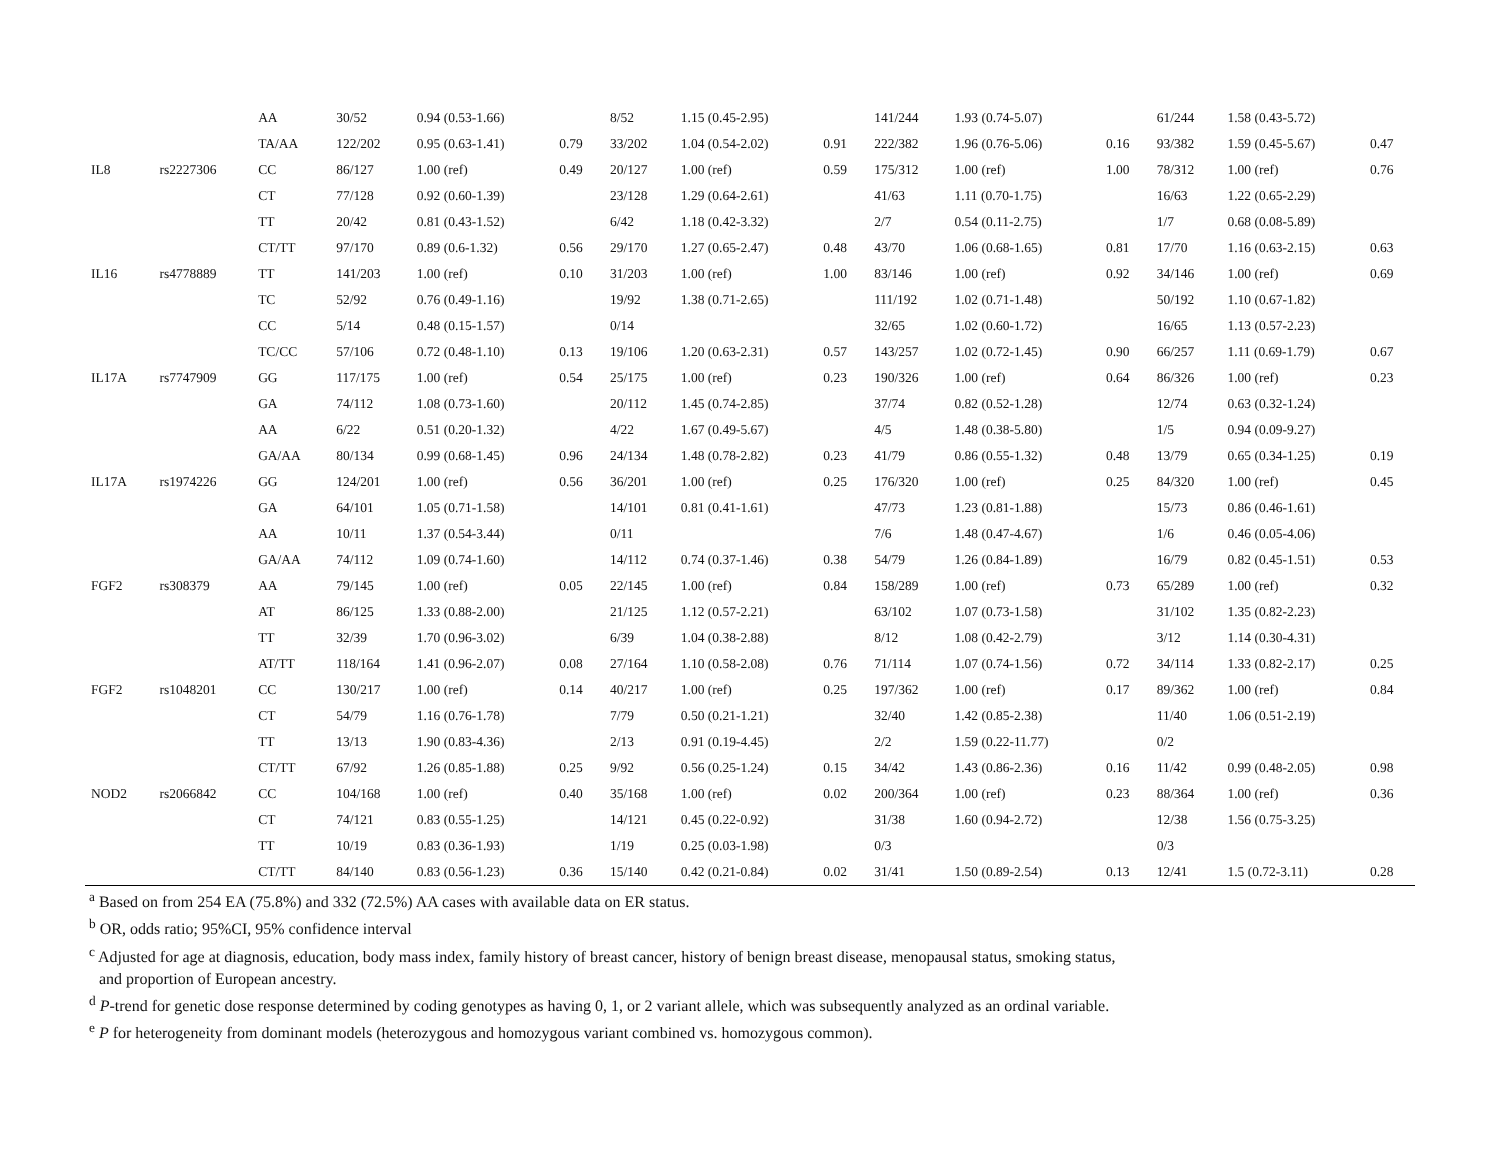| | | AA | 30/52 | 0.94 (0.53-1.66) | | 8/52 | 1.15 (0.45-2.95) | | 141/244 | 1.93 (0.74-5.07) | | 61/244 | 1.58 (0.43-5.72) | |
| | | TA/AA | 122/202 | 0.95 (0.63-1.41) | 0.79 | 33/202 | 1.04 (0.54-2.02) | 0.91 | 222/382 | 1.96 (0.76-5.06) | 0.16 | 93/382 | 1.59 (0.45-5.67) | 0.47 |
| IL8 | rs2227306 | CC | 86/127 | 1.00 (ref) | 0.49 | 20/127 | 1.00 (ref) | 0.59 | 175/312 | 1.00 (ref) | 1.00 | 78/312 | 1.00 (ref) | 0.76 |
| | | CT | 77/128 | 0.92 (0.60-1.39) | | 23/128 | 1.29 (0.64-2.61) | | 41/63 | 1.11 (0.70-1.75) | | 16/63 | 1.22 (0.65-2.29) | |
| | | TT | 20/42 | 0.81 (0.43-1.52) | | 6/42 | 1.18 (0.42-3.32) | | 2/7 | 0.54 (0.11-2.75) | | 1/7 | 0.68 (0.08-5.89) | |
| | | CT/TT | 97/170 | 0.89 (0.6-1.32) | 0.56 | 29/170 | 1.27 (0.65-2.47) | 0.48 | 43/70 | 1.06 (0.68-1.65) | 0.81 | 17/70 | 1.16 (0.63-2.15) | 0.63 |
| IL16 | rs4778889 | TT | 141/203 | 1.00 (ref) | 0.10 | 31/203 | 1.00 (ref) | 1.00 | 83/146 | 1.00 (ref) | 0.92 | 34/146 | 1.00 (ref) | 0.69 |
| | | TC | 52/92 | 0.76 (0.49-1.16) | | 19/92 | 1.38 (0.71-2.65) | | 111/192 | 1.02 (0.71-1.48) | | 50/192 | 1.10 (0.67-1.82) | |
| | | CC | 5/14 | 0.48 (0.15-1.57) | | 0/14 | | | 32/65 | 1.02 (0.60-1.72) | | 16/65 | 1.13 (0.57-2.23) | |
| | | TC/CC | 57/106 | 0.72 (0.48-1.10) | 0.13 | 19/106 | 1.20 (0.63-2.31) | 0.57 | 143/257 | 1.02 (0.72-1.45) | 0.90 | 66/257 | 1.11 (0.69-1.79) | 0.67 |
| IL17A | rs7747909 | GG | 117/175 | 1.00 (ref) | 0.54 | 25/175 | 1.00 (ref) | 0.23 | 190/326 | 1.00 (ref) | 0.64 | 86/326 | 1.00 (ref) | 0.23 |
| | | GA | 74/112 | 1.08 (0.73-1.60) | | 20/112 | 1.45 (0.74-2.85) | | 37/74 | 0.82 (0.52-1.28) | | 12/74 | 0.63 (0.32-1.24) | |
| | | AA | 6/22 | 0.51 (0.20-1.32) | | 4/22 | 1.67 (0.49-5.67) | | 4/5 | 1.48 (0.38-5.80) | | 1/5 | 0.94 (0.09-9.27) | |
| | | GA/AA | 80/134 | 0.99 (0.68-1.45) | 0.96 | 24/134 | 1.48 (0.78-2.82) | 0.23 | 41/79 | 0.86 (0.55-1.32) | 0.48 | 13/79 | 0.65 (0.34-1.25) | 0.19 |
| IL17A | rs1974226 | GG | 124/201 | 1.00 (ref) | 0.56 | 36/201 | 1.00 (ref) | 0.25 | 176/320 | 1.00 (ref) | 0.25 | 84/320 | 1.00 (ref) | 0.45 |
| | | GA | 64/101 | 1.05 (0.71-1.58) | | 14/101 | 0.81 (0.41-1.61) | | 47/73 | 1.23 (0.81-1.88) | | 15/73 | 0.86 (0.46-1.61) | |
| | | AA | 10/11 | 1.37 (0.54-3.44) | | 0/11 | | | 7/6 | 1.48 (0.47-4.67) | | 1/6 | 0.46 (0.05-4.06) | |
| | | GA/AA | 74/112 | 1.09 (0.74-1.60) | | 14/112 | 0.74 (0.37-1.46) | 0.38 | 54/79 | 1.26 (0.84-1.89) | | 16/79 | 0.82 (0.45-1.51) | 0.53 |
| FGF2 | rs308379 | AA | 79/145 | 1.00 (ref) | 0.05 | 22/145 | 1.00 (ref) | 0.84 | 158/289 | 1.00 (ref) | 0.73 | 65/289 | 1.00 (ref) | 0.32 |
| | | AT | 86/125 | 1.33 (0.88-2.00) | | 21/125 | 1.12 (0.57-2.21) | | 63/102 | 1.07 (0.73-1.58) | | 31/102 | 1.35 (0.82-2.23) | |
| | | TT | 32/39 | 1.70 (0.96-3.02) | | 6/39 | 1.04 (0.38-2.88) | | 8/12 | 1.08 (0.42-2.79) | | 3/12 | 1.14 (0.30-4.31) | |
| | | AT/TT | 118/164 | 1.41 (0.96-2.07) | 0.08 | 27/164 | 1.10 (0.58-2.08) | 0.76 | 71/114 | 1.07 (0.74-1.56) | 0.72 | 34/114 | 1.33 (0.82-2.17) | 0.25 |
| FGF2 | rs1048201 | CC | 130/217 | 1.00 (ref) | 0.14 | 40/217 | 1.00 (ref) | 0.25 | 197/362 | 1.00 (ref) | 0.17 | 89/362 | 1.00 (ref) | 0.84 |
| | | CT | 54/79 | 1.16 (0.76-1.78) | | 7/79 | 0.50 (0.21-1.21) | | 32/40 | 1.42 (0.85-2.38) | | 11/40 | 1.06 (0.51-2.19) | |
| | | TT | 13/13 | 1.90 (0.83-4.36) | | 2/13 | 0.91 (0.19-4.45) | | 2/2 | 1.59 (0.22-11.77) | | 0/2 | | |
| | | CT/TT | 67/92 | 1.26 (0.85-1.88) | 0.25 | 9/92 | 0.56 (0.25-1.24) | 0.15 | 34/42 | 1.43 (0.86-2.36) | 0.16 | 11/42 | 0.99 (0.48-2.05) | 0.98 |
| NOD2 | rs2066842 | CC | 104/168 | 1.00 (ref) | 0.40 | 35/168 | 1.00 (ref) | 0.02 | 200/364 | 1.00 (ref) | 0.23 | 88/364 | 1.00 (ref) | 0.36 |
| | | CT | 74/121 | 0.83 (0.55-1.25) | | 14/121 | 0.45 (0.22-0.92) | | 31/38 | 1.60 (0.94-2.72) | | 12/38 | 1.56 (0.75-3.25) | |
| | | TT | 10/19 | 0.83 (0.36-1.93) | | 1/19 | 0.25 (0.03-1.98) | | 0/3 | | | 0/3 | | |
| | | CT/TT | 84/140 | 0.83 (0.56-1.23) | 0.36 | 15/140 | 0.42 (0.21-0.84) | 0.02 | 31/41 | 1.50 (0.89-2.54) | 0.13 | 12/41 | 1.5 (0.72-3.11) | 0.28 |
<sup>a</sup> Based on from 254 EA (75.8%) and 332 (72.5%) AA cases with available data on ER status.
<sup>b</sup> OR, odds ratio; 95%CI, 95% confidence interval
<sup>c</sup> Adjusted for age at diagnosis, education, body mass index, family history of breast cancer, history of benign breast disease, menopausal status, smoking status,
and proportion of European ancestry.
<sup>d</sup> P-trend for genetic dose response determined by coding genotypes as having 0, 1, or 2 variant allele, which was subsequently analyzed as an ordinal variable.
<sup>e</sup> P for heterogeneity from dominant models (heterozygous and homozygous variant combined vs. homozygous common).